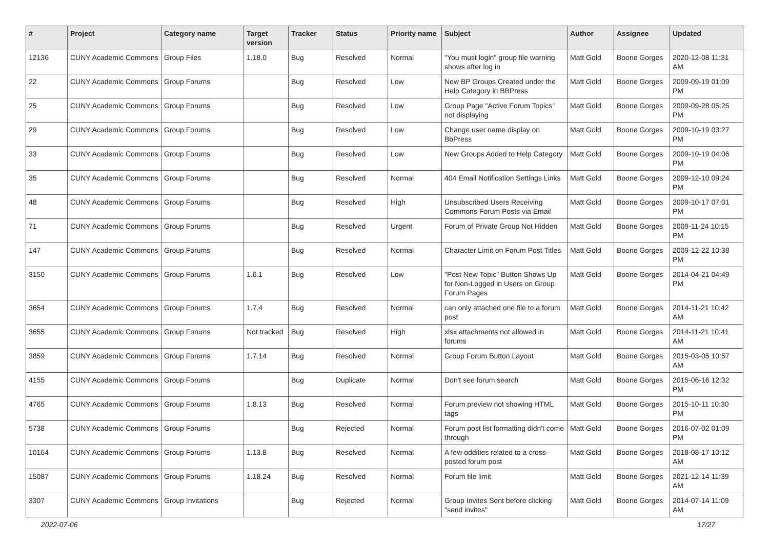| # | Project | Category name | Target version | Tracker | Status | Priority name | Subject | Author | Assignee | Updated |
| --- | --- | --- | --- | --- | --- | --- | --- | --- | --- | --- |
| 12136 | CUNY Academic Commons | Group Files | 1.18.0 | Bug | Resolved | Normal | "You must login" group file warning shows after log in | Matt Gold | Boone Gorges | 2020-12-08 11:31 AM |
| 22 | CUNY Academic Commons | Group Forums | | Bug | Resolved | Low | New BP Groups Created under the Help Category in BBPress | Matt Gold | Boone Gorges | 2009-09-19 01:09 PM |
| 25 | CUNY Academic Commons | Group Forums | | Bug | Resolved | Low | Group Page "Active Forum Topics" not displaying | Matt Gold | Boone Gorges | 2009-09-28 05:25 PM |
| 29 | CUNY Academic Commons | Group Forums | | Bug | Resolved | Low | Change user name display on BbPress | Matt Gold | Boone Gorges | 2009-10-19 03:27 PM |
| 33 | CUNY Academic Commons | Group Forums | | Bug | Resolved | Low | New Groups Added to Help Category | Matt Gold | Boone Gorges | 2009-10-19 04:06 PM |
| 35 | CUNY Academic Commons | Group Forums | | Bug | Resolved | Normal | 404 Email Notification Settings Links | Matt Gold | Boone Gorges | 2009-12-10 09:24 PM |
| 48 | CUNY Academic Commons | Group Forums | | Bug | Resolved | High | Unsubscribed Users Receiving Commons Forum Posts via Email | Matt Gold | Boone Gorges | 2009-10-17 07:01 PM |
| 71 | CUNY Academic Commons | Group Forums | | Bug | Resolved | Urgent | Forum of Private Group Not Hidden | Matt Gold | Boone Gorges | 2009-11-24 10:15 PM |
| 147 | CUNY Academic Commons | Group Forums | | Bug | Resolved | Normal | Character Limit on Forum Post Titles | Matt Gold | Boone Gorges | 2009-12-22 10:38 PM |
| 3150 | CUNY Academic Commons | Group Forums | 1.6.1 | Bug | Resolved | Low | "Post New Topic" Button Shows Up for Non-Logged in Users on Group Forum Pages | Matt Gold | Boone Gorges | 2014-04-21 04:49 PM |
| 3654 | CUNY Academic Commons | Group Forums | 1.7.4 | Bug | Resolved | Normal | can only attached one file to a forum post | Matt Gold | Boone Gorges | 2014-11-21 10:42 AM |
| 3655 | CUNY Academic Commons | Group Forums | Not tracked | Bug | Resolved | High | xlsx attachments not allowed in forums | Matt Gold | Boone Gorges | 2014-11-21 10:41 AM |
| 3859 | CUNY Academic Commons | Group Forums | 1.7.14 | Bug | Resolved | Normal | Group Forum Button Layout | Matt Gold | Boone Gorges | 2015-03-05 10:57 AM |
| 4155 | CUNY Academic Commons | Group Forums | | Bug | Duplicate | Normal | Don't see forum search | Matt Gold | Boone Gorges | 2015-06-16 12:32 PM |
| 4765 | CUNY Academic Commons | Group Forums | 1.8.13 | Bug | Resolved | Normal | Forum preview not showing HTML tags | Matt Gold | Boone Gorges | 2015-10-11 10:30 PM |
| 5738 | CUNY Academic Commons | Group Forums | | Bug | Rejected | Normal | Forum post list formatting didn't come through | Matt Gold | Boone Gorges | 2016-07-02 01:09 PM |
| 10164 | CUNY Academic Commons | Group Forums | 1.13.8 | Bug | Resolved | Normal | A few oddities related to a cross-posted forum post | Matt Gold | Boone Gorges | 2018-08-17 10:12 AM |
| 15087 | CUNY Academic Commons | Group Forums | 1.18.24 | Bug | Resolved | Normal | Forum file limit | Matt Gold | Boone Gorges | 2021-12-14 11:39 AM |
| 3307 | CUNY Academic Commons | Group Invitations | | Bug | Rejected | Normal | Group Invites Sent before clicking "send invites" | Matt Gold | Boone Gorges | 2014-07-14 11:09 AM |
2022-07-06 17/27